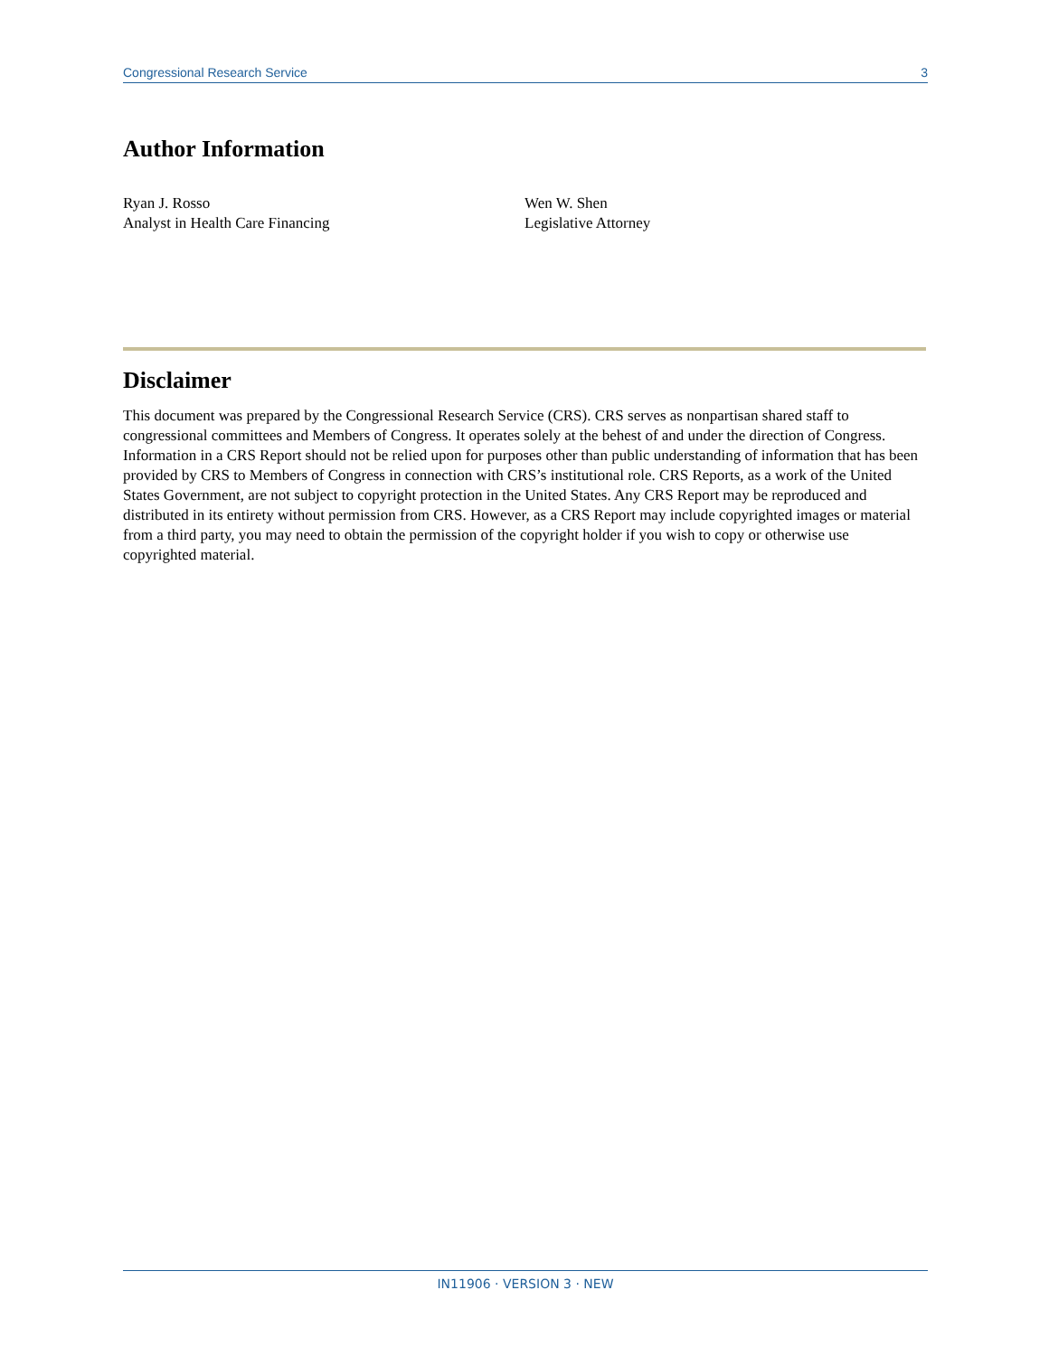Congressional Research Service 3
Author Information
Ryan J. Rosso
Analyst in Health Care Financing
Wen W. Shen
Legislative Attorney
Disclaimer
This document was prepared by the Congressional Research Service (CRS). CRS serves as nonpartisan shared staff to congressional committees and Members of Congress. It operates solely at the behest of and under the direction of Congress. Information in a CRS Report should not be relied upon for purposes other than public understanding of information that has been provided by CRS to Members of Congress in connection with CRS’s institutional role. CRS Reports, as a work of the United States Government, are not subject to copyright protection in the United States. Any CRS Report may be reproduced and distributed in its entirety without permission from CRS. However, as a CRS Report may include copyrighted images or material from a third party, you may need to obtain the permission of the copyright holder if you wish to copy or otherwise use copyrighted material.
IN11906 · VERSION 3 · NEW